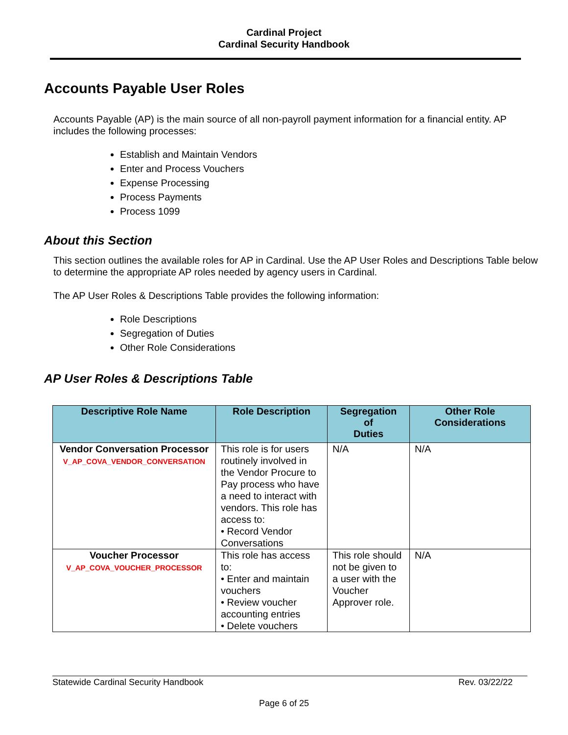Cardinal Project
Cardinal Security Handbook
Accounts Payable User Roles
Accounts Payable (AP) is the main source of all non-payroll payment information for a financial entity. AP includes the following processes:
Establish and Maintain Vendors
Enter and Process Vouchers
Expense Processing
Process Payments
Process 1099
About this Section
This section outlines the available roles for AP in Cardinal. Use the AP User Roles and Descriptions Table below to determine the appropriate AP roles needed by agency users in Cardinal.
The AP User Roles & Descriptions Table provides the following information:
Role Descriptions
Segregation of Duties
Other Role Considerations
AP User Roles & Descriptions Table
| Descriptive Role Name | Role Description | Segregation of Duties | Other Role Considerations |
| --- | --- | --- | --- |
| Vendor Conversation Processor V_AP_COVA_VENDOR_CONVERSATION | This role is for users routinely involved in the Vendor Procure to Pay process who have a need to interact with vendors. This role has access to: • Record Vendor Conversations | N/A | N/A |
| Voucher Processor V_AP_COVA_VOUCHER_PROCESSOR | This role has access to: • Enter and maintain vouchers • Review voucher accounting entries • Delete vouchers | This role should not be given to a user with the Voucher Approver role. | N/A |
Statewide Cardinal Security Handbook Rev. 03/22/22
Page 6 of 25